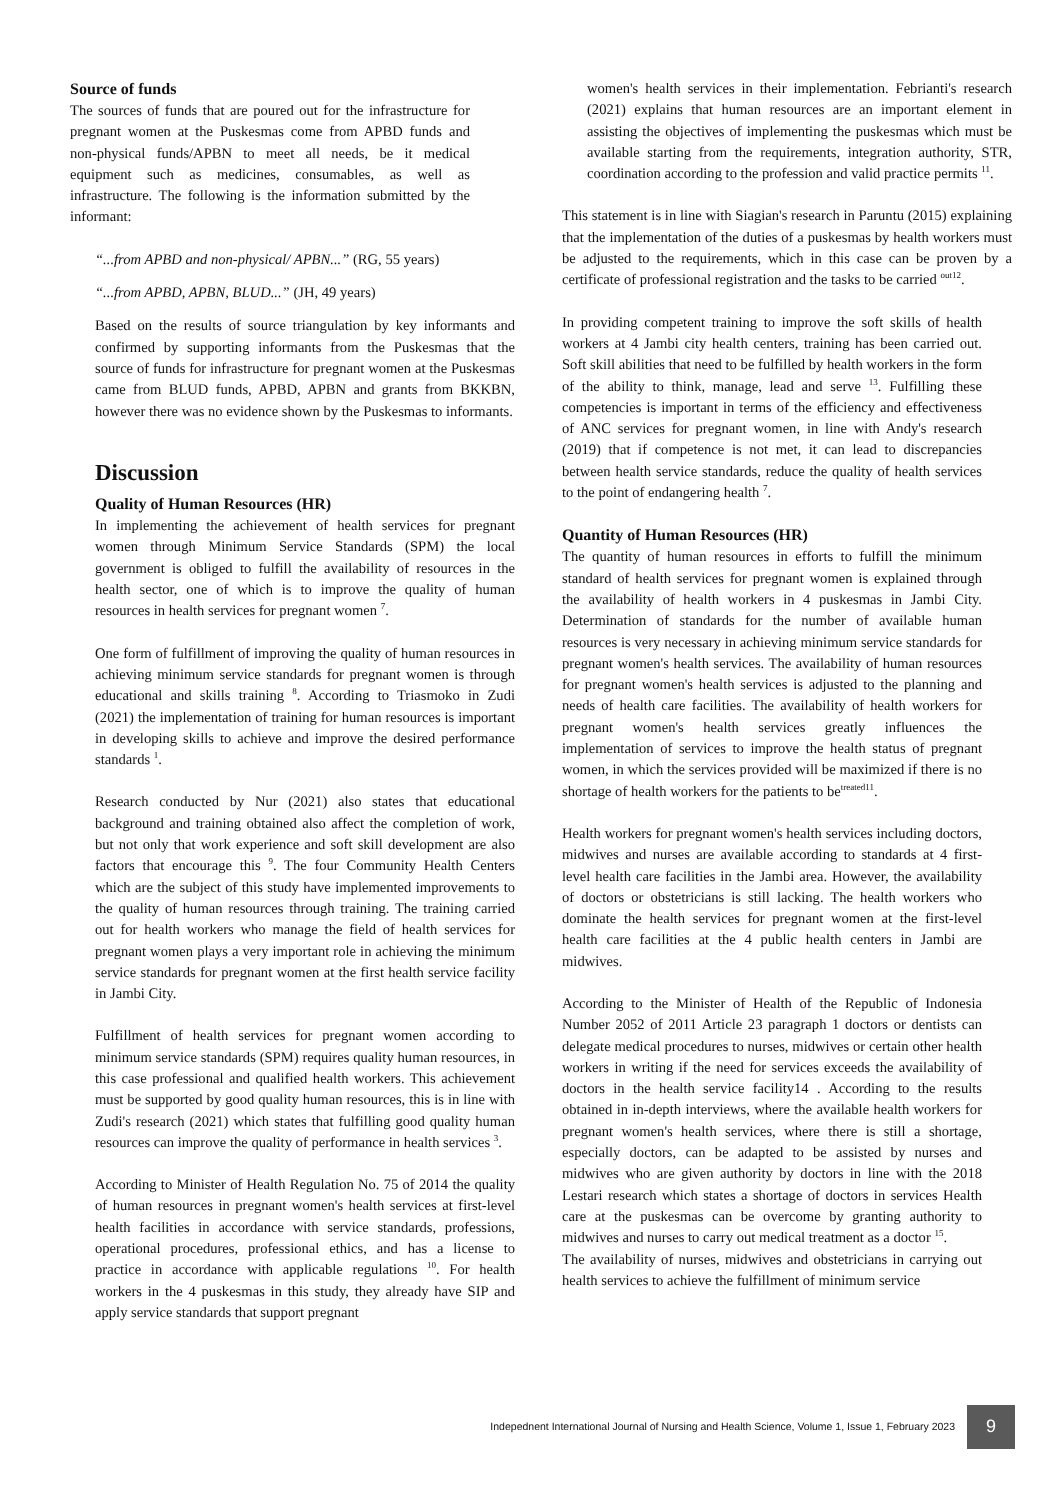Source of funds
The sources of funds that are poured out for the infrastructure for pregnant women at the Puskesmas come from APBD funds and non-physical funds/APBN to meet all needs, be it medical equipment such as medicines, consumables, as well as infrastructure. The following is the information submitted by the informant:
“...from APBD and non-physical/ APBN...” (RG, 55 years)
“...from APBD, APBN, BLUD...” (JH, 49 years)
Based on the results of source triangulation by key informants and confirmed by supporting informants from the Puskesmas that the source of funds for infrastructure for pregnant women at the Puskesmas came from BLUD funds, APBD, APBN and grants from BKKBN, however there was no evidence shown by the Puskesmas to informants.
Discussion
Quality of Human Resources (HR)
In implementing the achievement of health services for pregnant women through Minimum Service Standards (SPM) the local government is obliged to fulfill the availability of resources in the health sector, one of which is to improve the quality of human resources in health services for pregnant women <sup>7</sup>.
One form of fulfillment of improving the quality of human resources in achieving minimum service standards for pregnant women is through educational and skills training <sup>8</sup>. According to Triasmoko in Zudi (2021) the implementation of training for human resources is important in developing skills to achieve and improve the desired performance standards <sup>1</sup>.
Research conducted by Nur (2021) also states that educational background and training obtained also affect the completion of work, but not only that work experience and soft skill development are also factors that encourage this <sup>9</sup>. The four Community Health Centers which are the subject of this study have implemented improvements to the quality of human resources through training. The training carried out for health workers who manage the field of health services for pregnant women plays a very important role in achieving the minimum service standards for pregnant women at the first health service facility in Jambi City.
Fulfillment of health services for pregnant women according to minimum service standards (SPM) requires quality human resources, in this case professional and qualified health workers. This achievement must be supported by good quality human resources, this is in line with Zudi's research (2021) which states that fulfilling good quality human resources can improve the quality of performance in health services <sup>3</sup>.
According to Minister of Health Regulation No. 75 of 2014 the quality of human resources in pregnant women's health services at first-level health facilities in accordance with service standards, professions, operational procedures, professional ethics, and has a license to practice in accordance with applicable regulations <sup>10</sup>. For health workers in the 4 puskesmas in this study, they already have SIP and apply service standards that support pregnant
women's health services in their implementation. Febrianti's research (2021) explains that human resources are an important element in assisting the objectives of implementing the puskesmas which must be available starting from the requirements, integration authority, STR, coordination according to the profession and valid practice permits <sup>11</sup>.
This statement is in line with Siagian's research in Paruntu (2015) explaining that the implementation of the duties of a puskesmas by health workers must be adjusted to the requirements, which in this case can be proven by a certificate of professional registration and the tasks to be carried <sup>out12</sup>.
In providing competent training to improve the soft skills of health workers at 4 Jambi city health centers, training has been carried out. Soft skill abilities that need to be fulfilled by health workers in the form of the ability to think, manage, lead and serve <sup>13</sup>. Fulfilling these competencies is important in terms of the efficiency and effectiveness of ANC services for pregnant women, in line with Andy's research (2019) that if competence is not met, it can lead to discrepancies between health service standards, reduce the quality of health services to the point of endangering health <sup>7</sup>.
Quantity of Human Resources (HR)
The quantity of human resources in efforts to fulfill the minimum standard of health services for pregnant women is explained through the availability of health workers in 4 puskesmas in Jambi City. Determination of standards for the number of available human resources is very necessary in achieving minimum service standards for pregnant women's health services. The availability of human resources for pregnant women's health services is adjusted to the planning and needs of health care facilities. The availability of health workers for pregnant women's health services greatly influences the implementation of services to improve the health status of pregnant women, in which the services provided will be maximized if there is no shortage of health workers for the patients to be<sup>treated11</sup>.
Health workers for pregnant women's health services including doctors, midwives and nurses are available according to standards at 4 first-level health care facilities in the Jambi area. However, the availability of doctors or obstetricians is still lacking. The health workers who dominate the health services for pregnant women at the first-level health care facilities at the 4 public health centers in Jambi are midwives.
According to the Minister of Health of the Republic of Indonesia Number 2052 of 2011 Article 23 paragraph 1 doctors or dentists can delegate medical procedures to nurses, midwives or certain other health workers in writing if the need for services exceeds the availability of doctors in the health service facility14 . According to the results obtained in in-depth interviews, where the available health workers for pregnant women's health services, where there is still a shortage, especially doctors, can be adapted to be assisted by nurses and midwives who are given authority by doctors in line with the 2018 Lestari research which states a shortage of doctors in services Health care at the puskesmas can be overcome by granting authority to midwives and nurses to carry out medical treatment as a doctor <sup>15</sup>.
The availability of nurses, midwives and obstetricians in carrying out health services to achieve the fulfillment of minimum service
Indepednent International Journal of Nursing and Health Science, Volume 1, Issue 1, February 2023
9